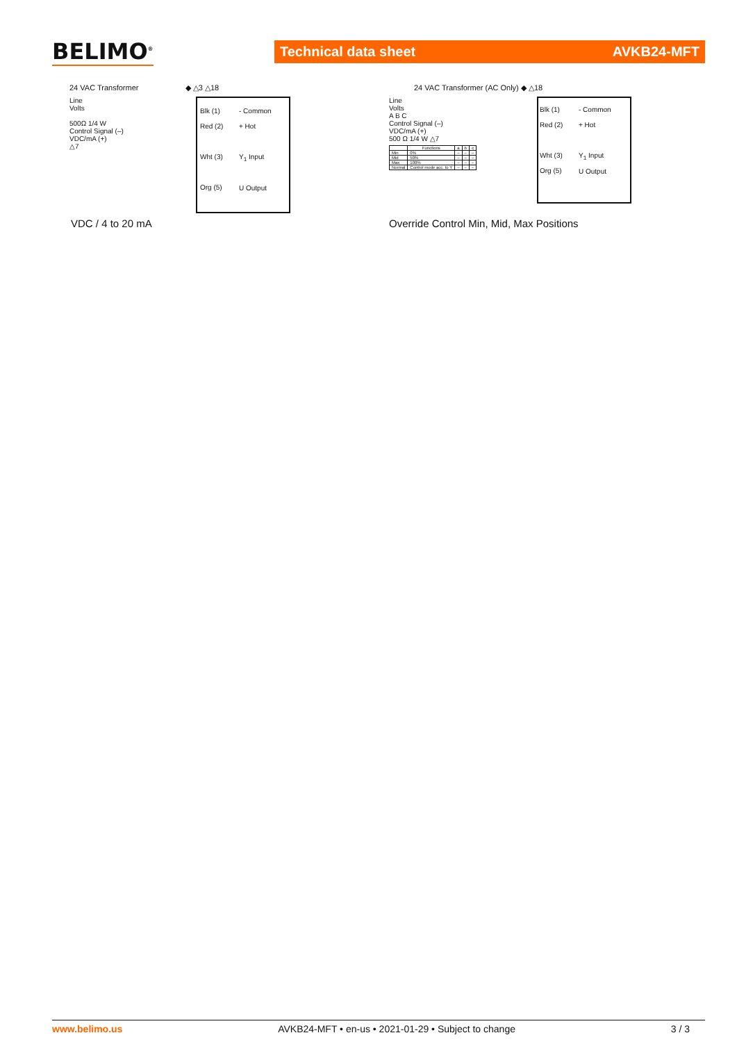BELIMO<sup>®</sup> Technical data sheet AVKB24-MFT
24 VAC Transformer ◆ △3 △18
Line
Volts
500Ω 1/4 W
Control Signal (–)
VDC/mA (+)
△7
Blk (1)
Red (2)
Wht (3)
Org (5)
- Common
+ Hot
Y<sub>1</sub> Input
U Output
VDC / 4 to 20 mA
24 VAC Transformer (AC Only) ◆ △18
Line
Volts
A B C
Control Signal (–)
VDC/mA (+)
500 Ω 1/4 W △7
| | Functions | a | b | c |
| --- | --- | --- | --- | --- |
| Min | 0% | – | – | – |
| Mid | 50% | – | – | – |
| Max | 100% | – | – | – |
| Normal | Control mode acc. to Y | – | – | – |
Blk (1)
Red (2)
Wht (3)
Org (5)
- Common
+ Hot
Y<sub>1</sub> Input
U Output
Override Control Min, Mid, Max Positions
www.belimo.us AVKB24-MFT • en-us • 2021-01-29 • Subject to change 3 / 3